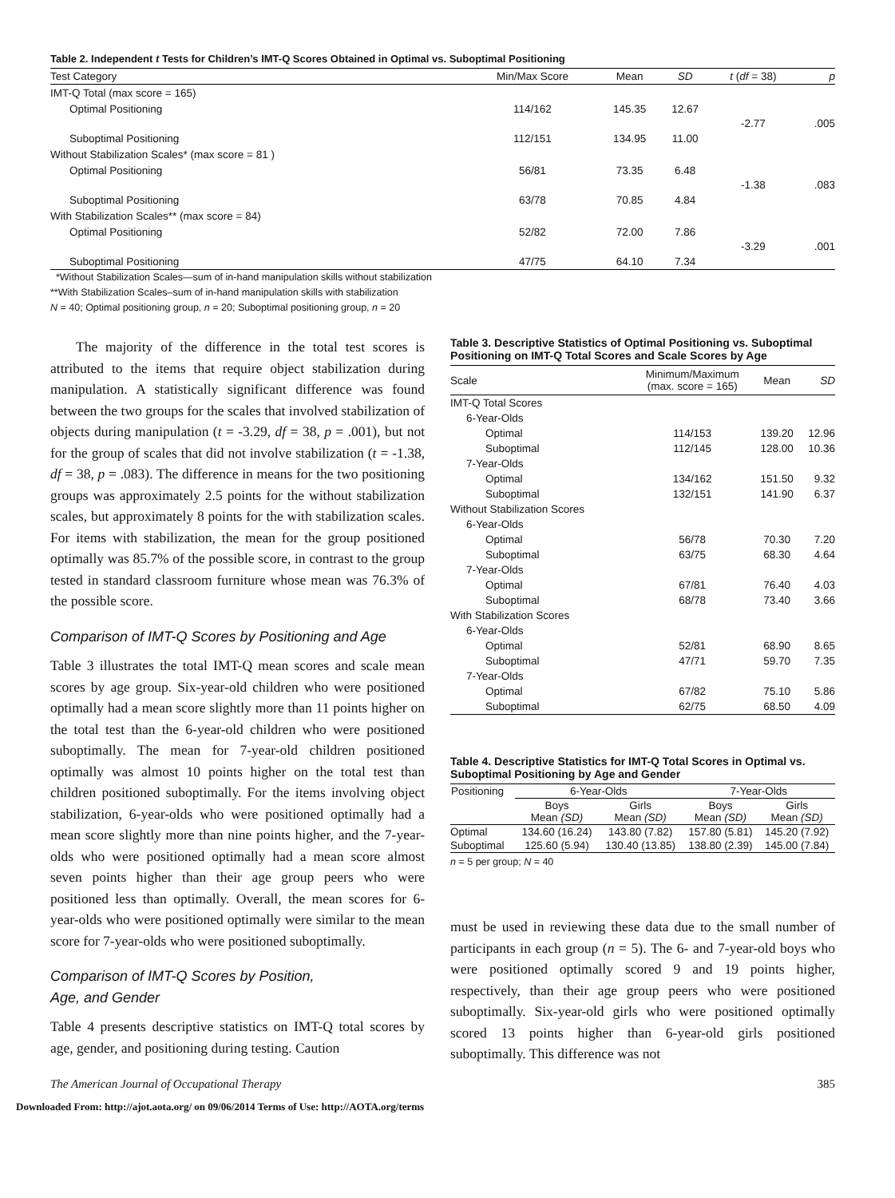Table 2. Independent t Tests for Children’s IMT-Q Scores Obtained in Optimal vs. Suboptimal Positioning
| Test Category | Min/Max Score | Mean | SD | t ( df = 38) | p |
| --- | --- | --- | --- | --- | --- |
| IMT-Q Total (max score = 165) | | | | | |
| Optimal Positioning | 114/162 | 145.35 | 12.67 | -2.77 | .005 |
| Suboptimal Positioning | 112/151 | 134.95 | 11.00 | | |
| Without Stabilization Scales* (max score = 81 ) | | | | | |
| Optimal Positioning | 56/81 | 73.35 | 6.48 | -1.38 | .083 |
| Suboptimal Positioning | 63/78 | 70.85 | 4.84 | | |
| With Stabilization Scales** (max score = 84) | | | | | |
| Optimal Positioning | 52/82 | 72.00 | 7.86 | -3.29 | .001 |
| Suboptimal Positioning | 47/75 | 64.10 | 7.34 | | |
*Without Stabilization Scales—sum of in-hand manipulation skills without stabilization
**With Stabilization Scales–sum of in-hand manipulation skills with stabilization
N = 40; Optimal positioning group, n = 20; Suboptimal positioning group, n = 20
The majority of the difference in the total test scores is attributed to the items that require object stabilization during manipulation. A statistically significant difference was found between the two groups for the scales that involved stabilization of objects during manipulation (t = -3.29, df = 38, p = .001), but not for the group of scales that did not involve stabilization (t = -1.38, df = 38, p = .083). The difference in means for the two positioning groups was approximately 2.5 points for the without stabilization scales, but approximately 8 points for the with stabilization scales. For items with stabilization, the mean for the group positioned optimally was 85.7% of the possible score, in contrast to the group tested in standard classroom furniture whose mean was 76.3% of the possible score.
Comparison of IMT-Q Scores by Positioning and Age
Table 3 illustrates the total IMT-Q mean scores and scale mean scores by age group. Six-year-old children who were positioned optimally had a mean score slightly more than 11 points higher on the total test than the 6-year-old children who were positioned suboptimally. The mean for 7-year-old children positioned optimally was almost 10 points higher on the total test than children positioned suboptimally. For the items involving object stabilization, 6-year-olds who were positioned optimally had a mean score slightly more than nine points higher, and the 7-year-olds who were positioned optimally had a mean score almost seven points higher than their age group peers who were positioned less than optimally. Overall, the mean scores for 6-year-olds who were positioned optimally were similar to the mean score for 7-year-olds who were positioned suboptimally.
Comparison of IMT-Q Scores by Position,
Age, and Gender
Table 4 presents descriptive statistics on IMT-Q total scores by age, gender, and positioning during testing. Caution
Table 3. Descriptive Statistics of Optimal Positioning vs. Suboptimal Positioning on IMT-Q Total Scores and Scale Scores by Age
| Scale | Minimum/Maximum (max. score = 165) | Mean | SD |
| --- | --- | --- | --- |
| IMT-Q Total Scores | | | |
| 6-Year-Olds | | | |
| Optimal | 114/153 | 139.20 | 12.96 |
| Suboptimal | 112/145 | 128.00 | 10.36 |
| 7-Year-Olds | | | |
| Optimal | 134/162 | 151.50 | 9.32 |
| Suboptimal | 132/151 | 141.90 | 6.37 |
| Without Stabilization Scores | | | |
| 6-Year-Olds | | | |
| Optimal | 56/78 | 70.30 | 7.20 |
| Suboptimal | 63/75 | 68.30 | 4.64 |
| 7-Year-Olds | | | |
| Optimal | 67/81 | 76.40 | 4.03 |
| Suboptimal | 68/78 | 73.40 | 3.66 |
| With Stabilization Scores | | | |
| 6-Year-Olds | | | |
| Optimal | 52/81 | 68.90 | 8.65 |
| Suboptimal | 47/71 | 59.70 | 7.35 |
| 7-Year-Olds | | | |
| Optimal | 67/82 | 75.10 | 5.86 |
| Suboptimal | 62/75 | 68.50 | 4.09 |
Table 4. Descriptive Statistics for IMT-Q Total Scores in Optimal vs. Suboptimal Positioning by Age and Gender
| Positioning | 6-Year-Olds | | 7-Year-Olds | |
| --- | --- | --- | --- | --- |
| | Boys Mean (SD) | Girls Mean (SD) | Boys Mean (SD) | Girls Mean (SD) |
| Optimal | 134.60 (16.24) | 143.80 (7.82) | 157.80 (5.81) | 145.20 (7.92) |
| Suboptimal | 125.60 (5.94) | 130.40 (13.85) | 138.80 (2.39) | 145.00 (7.84) |
n = 5 per group; N = 40
must be used in reviewing these data due to the small number of participants in each group (n = 5). The 6- and 7-year-old boys who were positioned optimally scored 9 and 19 points higher, respectively, than their age group peers who were positioned suboptimally. Six-year-old girls who were positioned optimally scored 13 points higher than 6-year-old girls positioned suboptimally. This difference was not
The American Journal of Occupational Therapy 385
Downloaded From: http://ajot.aota.org/ on 09/06/2014 Terms of Use: http://AOTA.org/terms